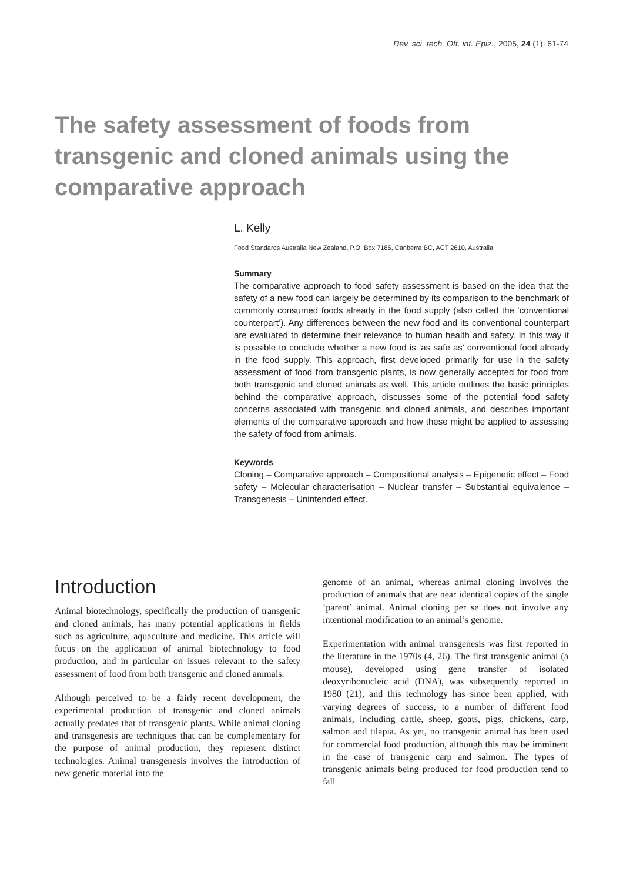Rev. sci. tech. Off. int. Epiz., 2005, 24 (1), 61-74
The safety assessment of foods from transgenic and cloned animals using the comparative approach
L. Kelly
Food Standards Australia New Zealand, P.O. Box 7186, Canberra BC, ACT 2610, Australia
Summary
The comparative approach to food safety assessment is based on the idea that the safety of a new food can largely be determined by its comparison to the benchmark of commonly consumed foods already in the food supply (also called the ‘conventional counterpart’). Any differences between the new food and its conventional counterpart are evaluated to determine their relevance to human health and safety. In this way it is possible to conclude whether a new food is ‘as safe as’ conventional food already in the food supply. This approach, first developed primarily for use in the safety assessment of food from transgenic plants, is now generally accepted for food from both transgenic and cloned animals as well. This article outlines the basic principles behind the comparative approach, discusses some of the potential food safety concerns associated with transgenic and cloned animals, and describes important elements of the comparative approach and how these might be applied to assessing the safety of food from animals.
Keywords
Cloning – Comparative approach – Compositional analysis – Epigenetic effect – Food safety – Molecular characterisation – Nuclear transfer – Substantial equivalence – Transgenesis – Unintended effect.
Introduction
Animal biotechnology, specifically the production of transgenic and cloned animals, has many potential applications in fields such as agriculture, aquaculture and medicine. This article will focus on the application of animal biotechnology to food production, and in particular on issues relevant to the safety assessment of food from both transgenic and cloned animals.
Although perceived to be a fairly recent development, the experimental production of transgenic and cloned animals actually predates that of transgenic plants. While animal cloning and transgenesis are techniques that can be complementary for the purpose of animal production, they represent distinct technologies. Animal transgenesis involves the introduction of new genetic material into the
genome of an animal, whereas animal cloning involves the production of animals that are near identical copies of the single ‘parent’ animal. Animal cloning per se does not involve any intentional modification to an animal’s genome.
Experimentation with animal transgenesis was first reported in the literature in the 1970s (4, 26). The first transgenic animal (a mouse), developed using gene transfer of isolated deoxyribonucleic acid (DNA), was subsequently reported in 1980 (21), and this technology has since been applied, with varying degrees of success, to a number of different food animals, including cattle, sheep, goats, pigs, chickens, carp, salmon and tilapia. As yet, no transgenic animal has been used for commercial food production, although this may be imminent in the case of transgenic carp and salmon. The types of transgenic animals being produced for food production tend to fall